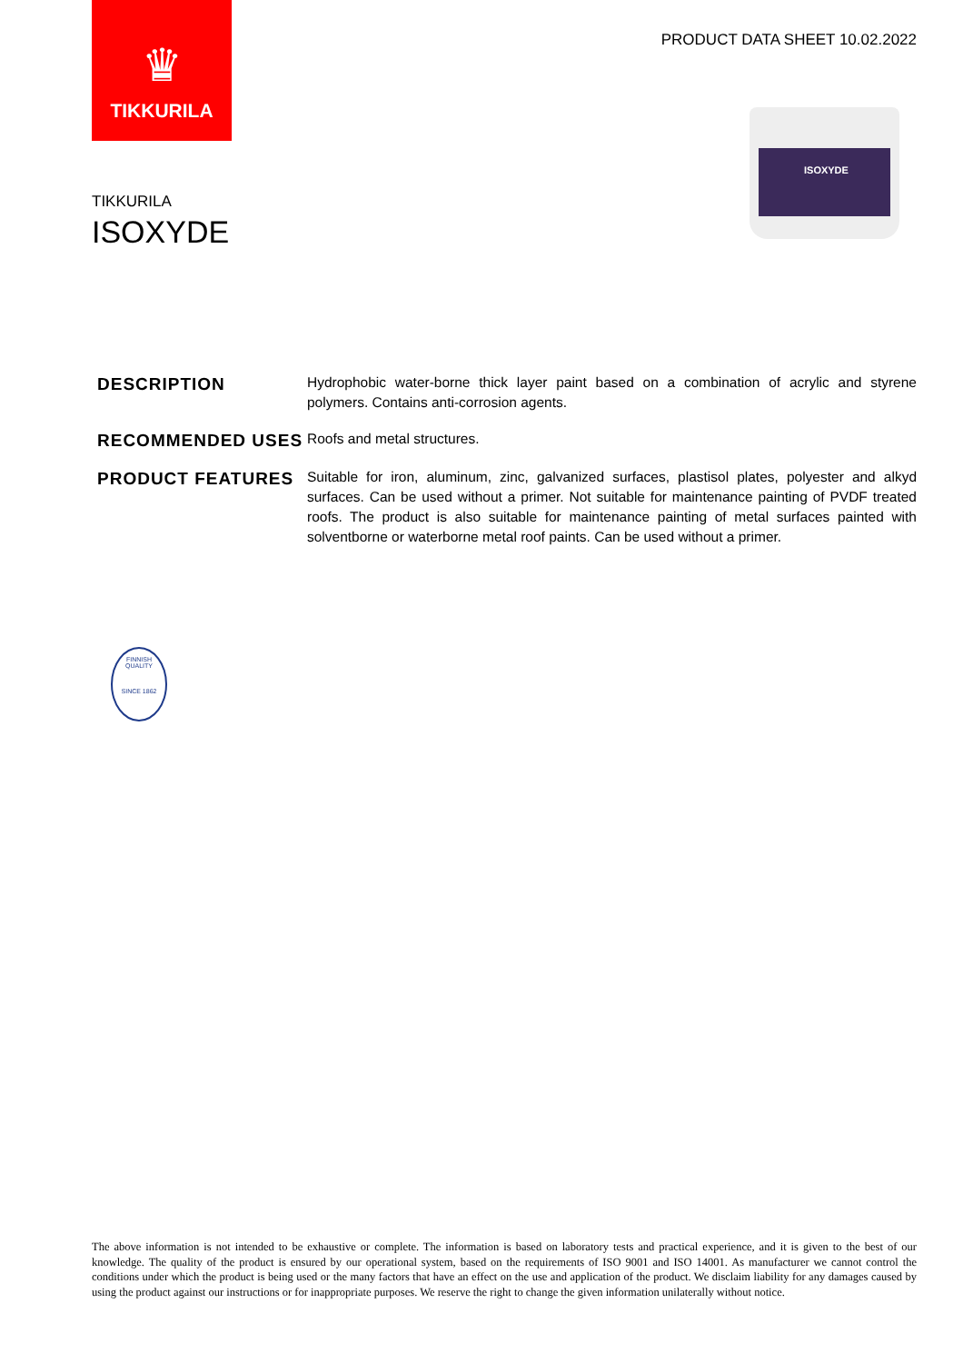♛
TIKKURILA
PRODUCT DATA SHEET 10.02.2022
ISOXYDE
TIKKURILA
ISOXYDE
DESCRIPTION
Hydrophobic water-borne thick layer paint based on a combination of acrylic and styrene polymers. Contains anti-corrosion agents.
RECOMMENDED USES
Roofs and metal structures.
PRODUCT FEATURES
Suitable for iron, aluminum, zinc, galvanized surfaces, plastisol plates, polyester and alkyd surfaces. Can be used without a primer. Not suitable for maintenance painting of PVDF treated roofs. The product is also suitable for maintenance painting of metal surfaces painted with solventborne or waterborne metal roof paints. Can be used without a primer.
FINNISH QUALITY
SINCE 1862
The above information is not intended to be exhaustive or complete. The information is based on laboratory tests and practical experience, and it is given to the best of our knowledge. The quality of the product is ensured by our operational system, based on the requirements of ISO 9001 and ISO 14001. As manufacturer we cannot control the conditions under which the product is being used or the many factors that have an effect on the use and application of the product. We disclaim liability for any damages caused by using the product against our instructions or for inappropriate purposes. We reserve the right to change the given information unilaterally without notice.